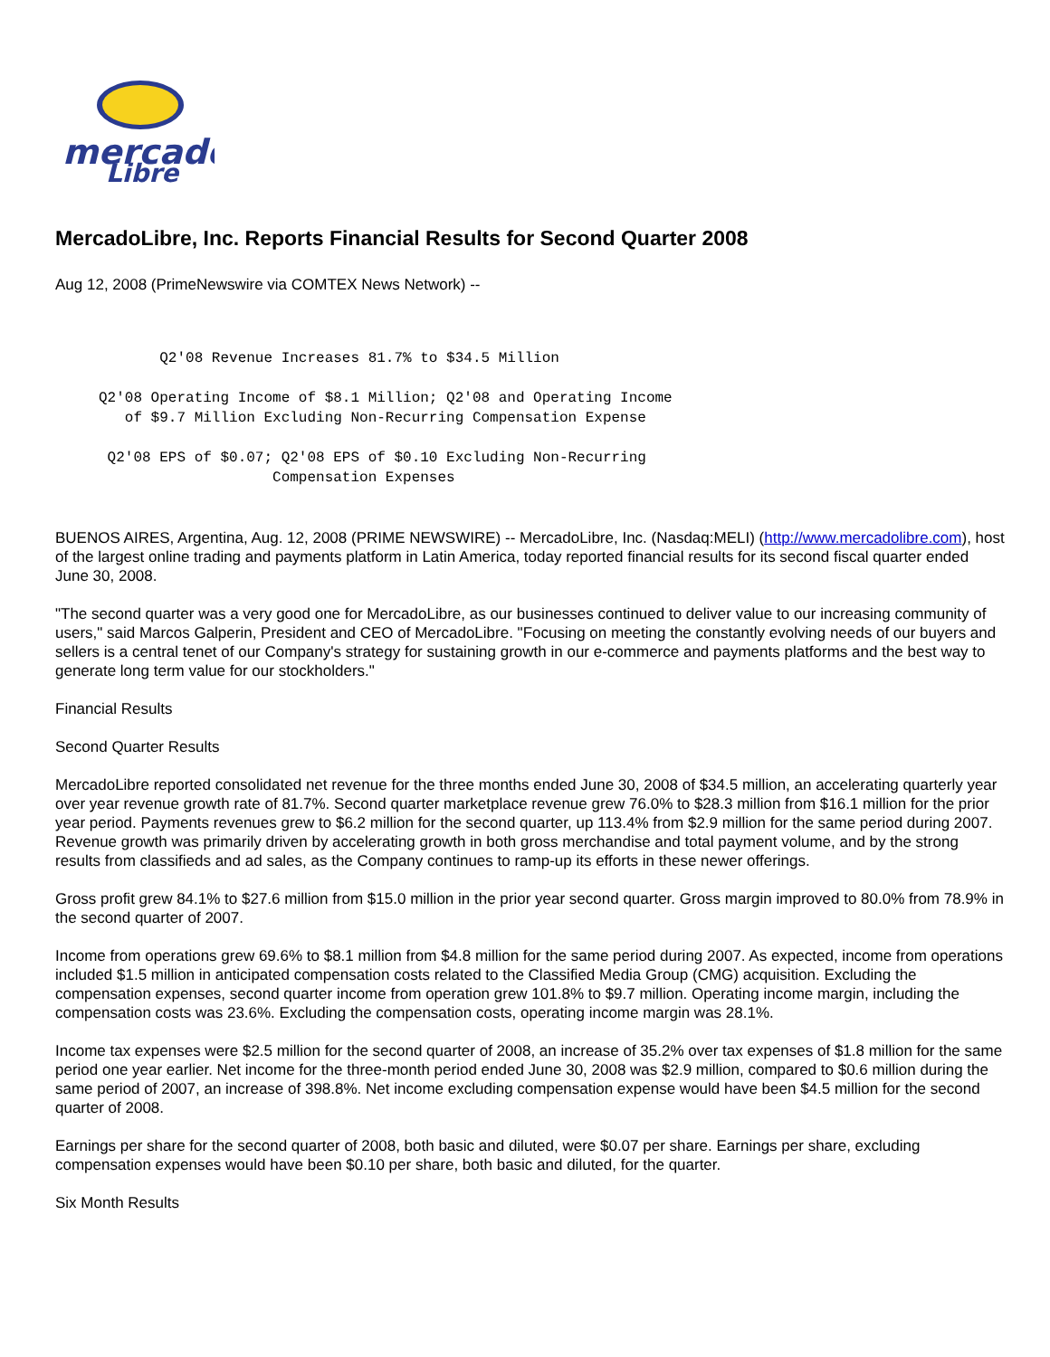mercado
Libre
MercadoLibre, Inc. Reports Financial Results for Second Quarter 2008
Aug 12, 2008 (PrimeNewswire via COMTEX News Network) --
            Q2'08 Revenue Increases 81.7% to $34.5 Million

     Q2'08 Operating Income of $8.1 Million; Q2'08 and Operating Income
        of $9.7 Million Excluding Non-Recurring Compensation Expense

      Q2'08 EPS of $0.07; Q2'08 EPS of $0.10 Excluding Non-Recurring
                         Compensation Expenses
BUENOS AIRES, Argentina, Aug. 12, 2008 (PRIME NEWSWIRE) -- MercadoLibre, Inc. (Nasdaq:MELI) (http://www.mercadolibre.com), host of the largest online trading and payments platform in Latin America, today reported financial results for its second fiscal quarter ended June 30, 2008.
"The second quarter was a very good one for MercadoLibre, as our businesses continued to deliver value to our increasing community of users," said Marcos Galperin, President and CEO of MercadoLibre. "Focusing on meeting the constantly evolving needs of our buyers and sellers is a central tenet of our Company's strategy for sustaining growth in our e-commerce and payments platforms and the best way to generate long term value for our stockholders."
Financial Results
Second Quarter Results
MercadoLibre reported consolidated net revenue for the three months ended June 30, 2008 of $34.5 million, an accelerating quarterly year over year revenue growth rate of 81.7%. Second quarter marketplace revenue grew 76.0% to $28.3 million from $16.1 million for the prior year period. Payments revenues grew to $6.2 million for the second quarter, up 113.4% from $2.9 million for the same period during 2007. Revenue growth was primarily driven by accelerating growth in both gross merchandise and total payment volume, and by the strong results from classifieds and ad sales, as the Company continues to ramp-up its efforts in these newer offerings.
Gross profit grew 84.1% to $27.6 million from $15.0 million in the prior year second quarter. Gross margin improved to 80.0% from 78.9% in the second quarter of 2007.
Income from operations grew 69.6% to $8.1 million from $4.8 million for the same period during 2007. As expected, income from operations included $1.5 million in anticipated compensation costs related to the Classified Media Group (CMG) acquisition. Excluding the compensation expenses, second quarter income from operation grew 101.8% to $9.7 million. Operating income margin, including the compensation costs was 23.6%. Excluding the compensation costs, operating income margin was 28.1%.
Income tax expenses were $2.5 million for the second quarter of 2008, an increase of 35.2% over tax expenses of $1.8 million for the same period one year earlier. Net income for the three-month period ended June 30, 2008 was $2.9 million, compared to $0.6 million during the same period of 2007, an increase of 398.8%. Net income excluding compensation expense would have been $4.5 million for the second quarter of 2008.
Earnings per share for the second quarter of 2008, both basic and diluted, were $0.07 per share. Earnings per share, excluding compensation expenses would have been $0.10 per share, both basic and diluted, for the quarter.
Six Month Results